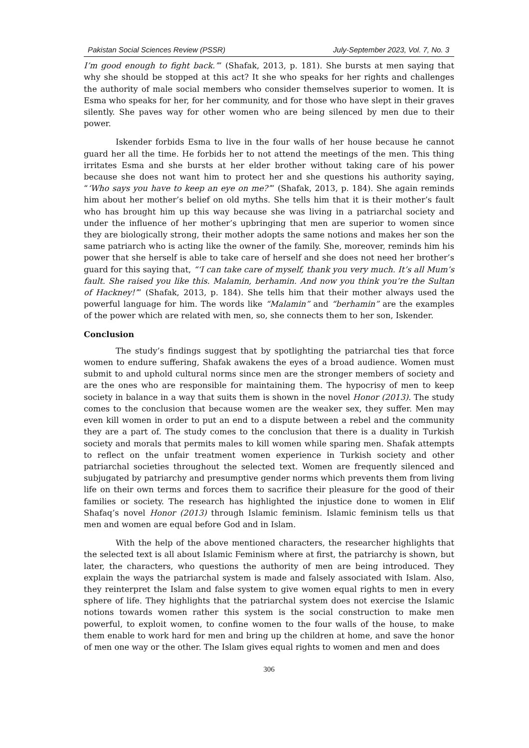Pakistan Social Sciences Review (PSSR) July-September 2023, Vol. 7, No. 3
I’m good enough to fight back.’” (Shafak, 2013, p. 181). She bursts at men saying that why she should be stopped at this act? It she who speaks for her rights and challenges the authority of male social members who consider themselves superior to women. It is Esma who speaks for her, for her community, and for those who have slept in their graves silently. She paves way for other women who are being silenced by men due to their power.
Iskender forbids Esma to live in the four walls of her house because he cannot guard her all the time. He forbids her to not attend the meetings of the men. This thing irritates Esma and she bursts at her elder brother without taking care of his power because she does not want him to protect her and she questions his authority saying, “‘Who says you have to keep an eye on me?’” (Shafak, 2013, p. 184). She again reminds him about her mother’s belief on old myths. She tells him that it is their mother’s fault who has brought him up this way because she was living in a patriarchal society and under the influence of her mother’s upbringing that men are superior to women since they are biologically strong, their mother adopts the same notions and makes her son the same patriarch who is acting like the owner of the family. She, moreover, reminds him his power that she herself is able to take care of herself and she does not need her brother’s guard for this saying that, “‘I can take care of myself, thank you very much. It’s all Mum’s fault. She raised you like this. Malamin, berhamin. And now you think you’re the Sultan of Hackney!’” (Shafak, 2013, p. 184). She tells him that their mother always used the powerful language for him. The words like “Malamin” and “berhamin” are the examples of the power which are related with men, so, she connects them to her son, Iskender.
Conclusion
The study’s findings suggest that by spotlighting the patriarchal ties that force women to endure suffering, Shafak awakens the eyes of a broad audience. Women must submit to and uphold cultural norms since men are the stronger members of society and are the ones who are responsible for maintaining them. The hypocrisy of men to keep society in balance in a way that suits them is shown in the novel Honor (2013). The study comes to the conclusion that because women are the weaker sex, they suffer. Men may even kill women in order to put an end to a dispute between a rebel and the community they are a part of. The study comes to the conclusion that there is a duality in Turkish society and morals that permits males to kill women while sparing men. Shafak attempts to reflect on the unfair treatment women experience in Turkish society and other patriarchal societies throughout the selected text. Women are frequently silenced and subjugated by patriarchy and presumptive gender norms which prevents them from living life on their own terms and forces them to sacrifice their pleasure for the good of their families or society. The research has highlighted the injustice done to women in Elif Shafaq’s novel Honor (2013) through Islamic feminism. Islamic feminism tells us that men and women are equal before God and in Islam.
With the help of the above mentioned characters, the researcher highlights that the selected text is all about Islamic Feminism where at first, the patriarchy is shown, but later, the characters, who questions the authority of men are being introduced. They explain the ways the patriarchal system is made and falsely associated with Islam. Also, they reinterpret the Islam and false system to give women equal rights to men in every sphere of life. They highlights that the patriarchal system does not exercise the Islamic notions towards women rather this system is the social construction to make men powerful, to exploit women, to confine women to the four walls of the house, to make them enable to work hard for men and bring up the children at home, and save the honor of men one way or the other. The Islam gives equal rights to women and men and does
306